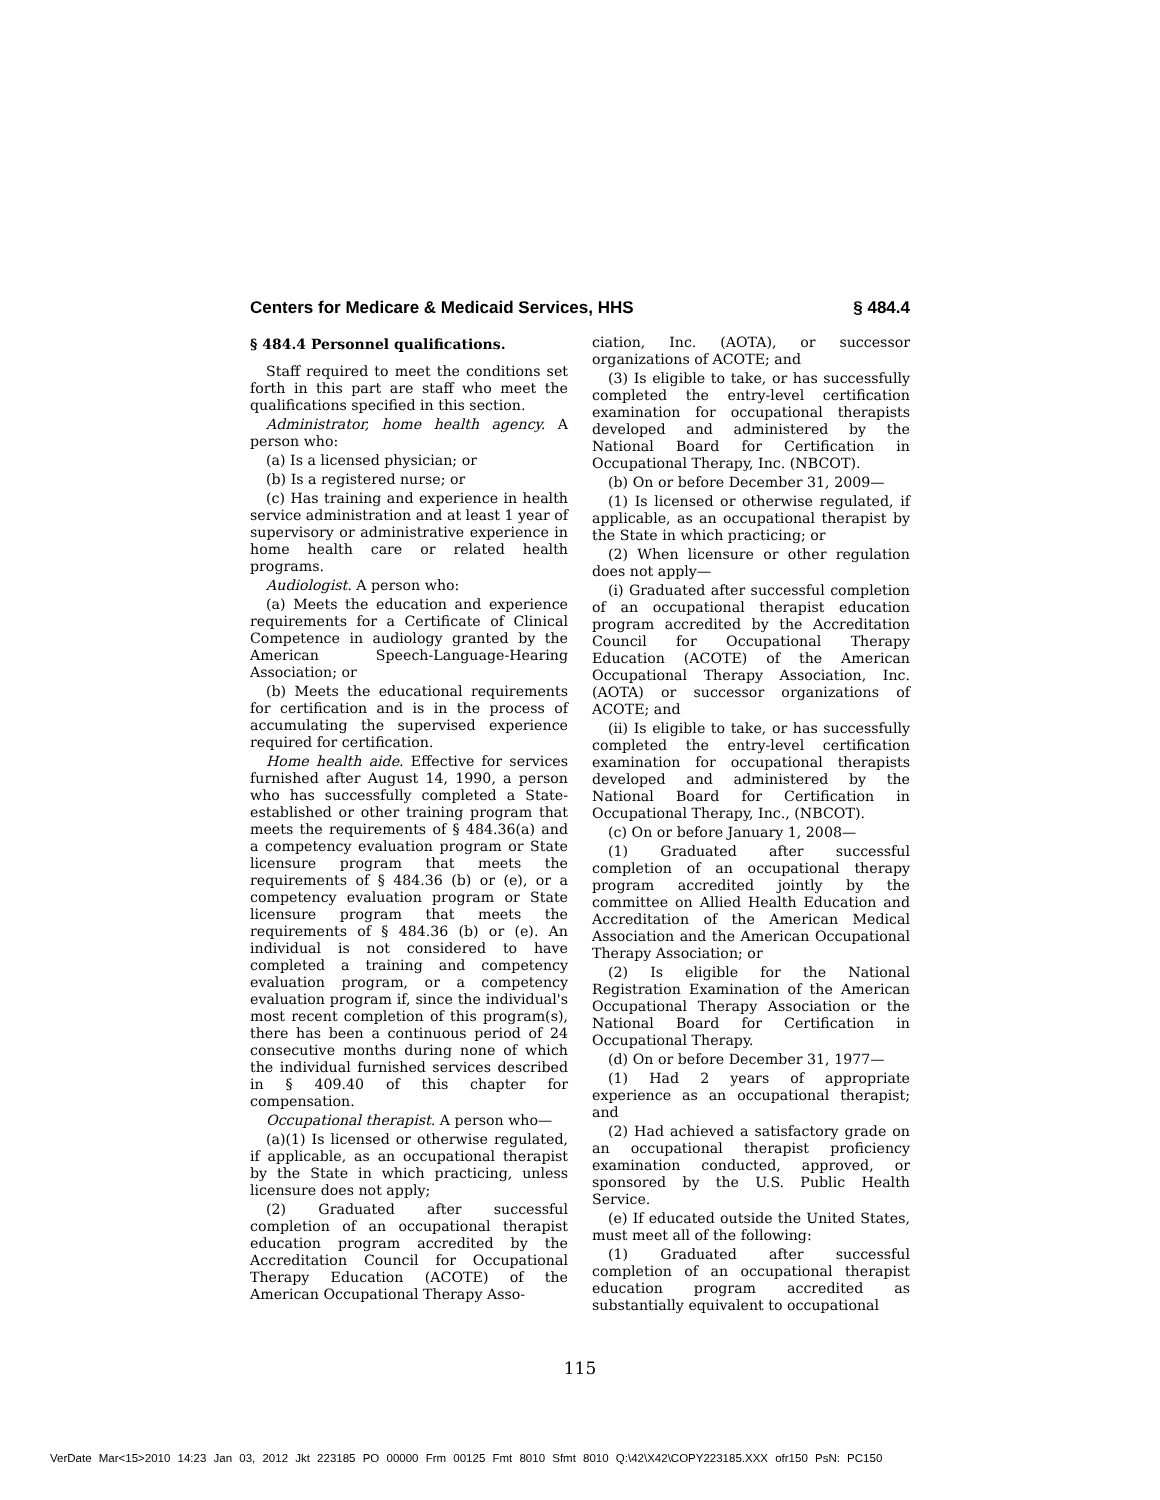Centers for Medicare & Medicaid Services, HHS § 484.4
§ 484.4 Personnel qualifications.
Staff required to meet the conditions set forth in this part are staff who meet the qualifications specified in this section.
Administrator, home health agency. A person who:
(a) Is a licensed physician; or
(b) Is a registered nurse; or
(c) Has training and experience in health service administration and at least 1 year of supervisory or administrative experience in home health care or related health programs.
Audiologist. A person who:
(a) Meets the education and experience requirements for a Certificate of Clinical Competence in audiology granted by the American Speech-Language-Hearing Association; or
(b) Meets the educational requirements for certification and is in the process of accumulating the supervised experience required for certification.
Home health aide. Effective for services furnished after August 14, 1990, a person who has successfully completed a State-established or other training program that meets the requirements of § 484.36(a) and a competency evaluation program or State licensure program that meets the requirements of § 484.36 (b) or (e), or a competency evaluation program or State licensure program that meets the requirements of § 484.36 (b) or (e). An individual is not considered to have completed a training and competency evaluation program, or a competency evaluation program if, since the individual's most recent completion of this program(s), there has been a continuous period of 24 consecutive months during none of which the individual furnished services described in § 409.40 of this chapter for compensation.
Occupational therapist. A person who—
(a)(1) Is licensed or otherwise regulated, if applicable, as an occupational therapist by the State in which practicing, unless licensure does not apply;
(2) Graduated after successful completion of an occupational therapist education program accredited by the Accreditation Council for Occupational Therapy Education (ACOTE) of the American Occupational Therapy Asso-
ciation, Inc. (AOTA), or successor organizations of ACOTE; and
(3) Is eligible to take, or has successfully completed the entry-level certification examination for occupational therapists developed and administered by the National Board for Certification in Occupational Therapy, Inc. (NBCOT).
(b) On or before December 31, 2009—
(1) Is licensed or otherwise regulated, if applicable, as an occupational therapist by the State in which practicing; or
(2) When licensure or other regulation does not apply—
(i) Graduated after successful completion of an occupational therapist education program accredited by the Accreditation Council for Occupational Therapy Education (ACOTE) of the American Occupational Therapy Association, Inc. (AOTA) or successor organizations of ACOTE; and
(ii) Is eligible to take, or has successfully completed the entry-level certification examination for occupational therapists developed and administered by the National Board for Certification in Occupational Therapy, Inc., (NBCOT).
(c) On or before January 1, 2008—
(1) Graduated after successful completion of an occupational therapy program accredited jointly by the committee on Allied Health Education and Accreditation of the American Medical Association and the American Occupational Therapy Association; or
(2) Is eligible for the National Registration Examination of the American Occupational Therapy Association or the National Board for Certification in Occupational Therapy.
(d) On or before December 31, 1977—
(1) Had 2 years of appropriate experience as an occupational therapist; and
(2) Had achieved a satisfactory grade on an occupational therapist proficiency examination conducted, approved, or sponsored by the U.S. Public Health Service.
(e) If educated outside the United States, must meet all of the following:
(1) Graduated after successful completion of an occupational therapist education program accredited as substantially equivalent to occupational
115
VerDate Mar<15>2010 14:23 Jan 03, 2012 Jkt 223185 PO 00000 Frm 00125 Fmt 8010 Sfmt 8010 Q:\42\X42\COPY223185.XXX ofr150 PsN: PC150